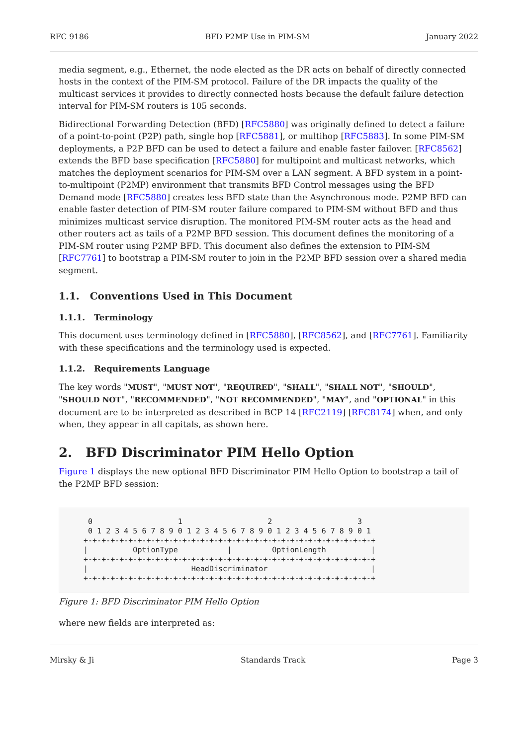RFC 9186 BFD P2MP Use in PIM-SM January 2022
media segment, e.g., Ethernet, the node elected as the DR acts on behalf of directly connected hosts in the context of the PIM-SM protocol. Failure of the DR impacts the quality of the multicast services it provides to directly connected hosts because the default failure detection interval for PIM-SM routers is 105 seconds.
Bidirectional Forwarding Detection (BFD) [RFC5880] was originally defined to detect a failure of a point-to-point (P2P) path, single hop [RFC5881], or multihop [RFC5883]. In some PIM-SM deployments, a P2P BFD can be used to detect a failure and enable faster failover. [RFC8562] extends the BFD base specification [RFC5880] for multipoint and multicast networks, which matches the deployment scenarios for PIM-SM over a LAN segment. A BFD system in a point-to-multipoint (P2MP) environment that transmits BFD Control messages using the BFD Demand mode [RFC5880] creates less BFD state than the Asynchronous mode. P2MP BFD can enable faster detection of PIM-SM router failure compared to PIM-SM without BFD and thus minimizes multicast service disruption. The monitored PIM-SM router acts as the head and other routers act as tails of a P2MP BFD session. This document defines the monitoring of a PIM-SM router using P2MP BFD. This document also defines the extension to PIM-SM [RFC7761] to bootstrap a PIM-SM router to join in the P2MP BFD session over a shared media segment.
1.1. Conventions Used in This Document
1.1.1. Terminology
This document uses terminology defined in [RFC5880], [RFC8562], and [RFC7761]. Familiarity with these specifications and the terminology used is expected.
1.1.2. Requirements Language
The key words "MUST", "MUST NOT", "REQUIRED", "SHALL", "SHALL NOT", "SHOULD", "SHOULD NOT", "RECOMMENDED", "NOT RECOMMENDED", "MAY", and "OPTIONAL" in this document are to be interpreted as described in BCP 14 [RFC2119] [RFC8174] when, and only when, they appear in all capitals, as shown here.
2. BFD Discriminator PIM Hello Option
Figure 1 displays the new optional BFD Discriminator PIM Hello Option to bootstrap a tail of the P2MP BFD session:
  0                   1                   2                   3
  0 1 2 3 4 5 6 7 8 9 0 1 2 3 4 5 6 7 8 9 0 1 2 3 4 5 6 7 8 9 0 1
 +-+-+-+-+-+-+-+-+-+-+-+-+-+-+-+-+-+-+-+-+-+-+-+-+-+-+-+-+-+-+-+-+
 |          OptionType           |         OptionLength          |
 +-+-+-+-+-+-+-+-+-+-+-+-+-+-+-+-+-+-+-+-+-+-+-+-+-+-+-+-+-+-+-+-+
 |                       HeadDiscriminator                       |
 +-+-+-+-+-+-+-+-+-+-+-+-+-+-+-+-+-+-+-+-+-+-+-+-+-+-+-+-+-+-+-+-+
Figure 1: BFD Discriminator PIM Hello Option
where new fields are interpreted as:
Mirsky & Ji Standards Track Page 3